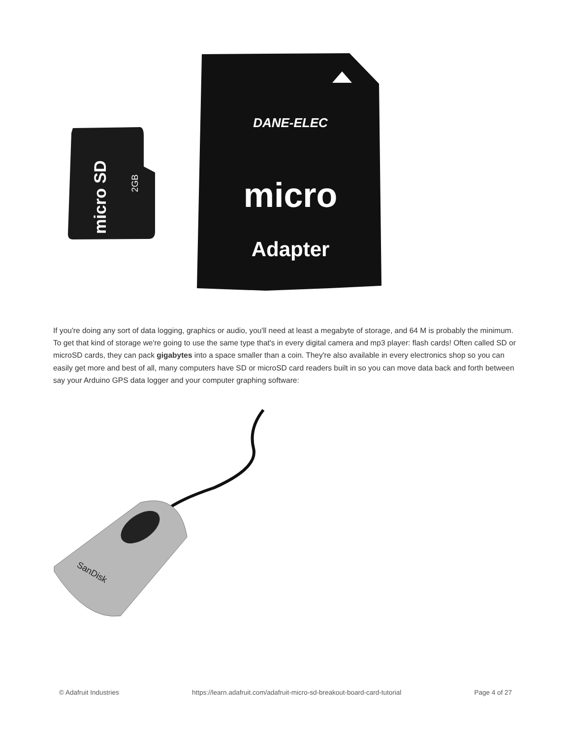micro SD
2GB
DANE-ELEC
micro
Adapter
If you're doing any sort of data logging, graphics or audio, you'll need at least a megabyte of storage, and 64 M is probably the minimum. To get that kind of storage we're going to use the same type that's in every digital camera and mp3 player: flash cards! Often called SD or microSD cards, they can pack gigabytes into a space smaller than a coin. They're also available in every electronics shop so you can easily get more and best of all, many computers have SD or microSD card readers built in so you can move data back and forth between say your Arduino GPS data logger and your computer graphing software:
SanDisk
© Adafruit Industries https://learn.adafruit.com/adafruit-micro-sd-breakout-board-card-tutorial Page 4 of 27